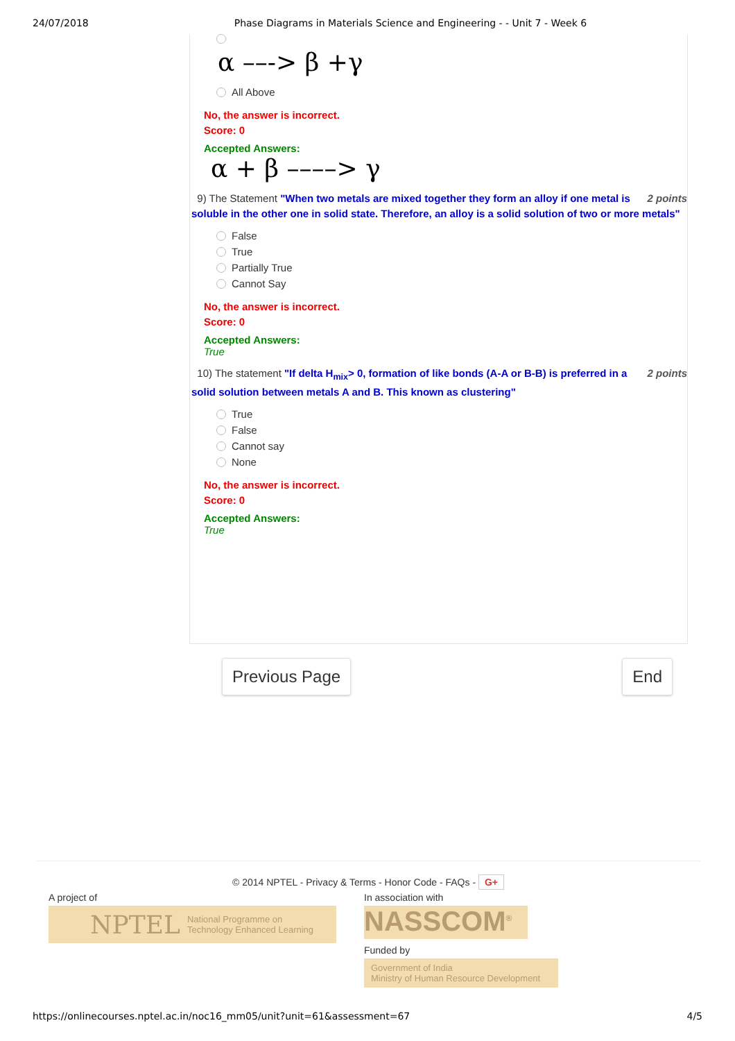24/07/2018 Phase Diagrams in Materials Science and Engineering - - Unit 7 - Week 6
α ––-> β +γ
All Above
No, the answer is incorrect.
Score: 0
Accepted Answers:
α + β ––––> γ
2 points 9) The Statement "When two metals are mixed together they form an alloy if one metal is soluble in the other one in solid state. Therefore, an alloy is a solid solution of two or more metals"
False
True
Partially True
Cannot Say
No, the answer is incorrect.
Score: 0
Accepted Answers:
True
2 points 10) The statement "If delta H<sub>mix</sub>> 0, formation of like bonds (A-A or B-B) is preferred in a solid solution between metals A and B. This known as clustering"
True
False
Cannot say
None
No, the answer is incorrect.
Score: 0
Accepted Answers:
True
Previous Page End
© 2014 NPTEL - Privacy & Terms - Honor Code - FAQs - G+
A project of
NPTEL National Programme on
Technology Enhanced Learning
In association with
NASSCOM<sup>®</sup>
Funded by
Government of India
Ministry of Human Resource Development
https://onlinecourses.nptel.ac.in/noc16_mm05/unit?unit=61&assessment=67 4/5